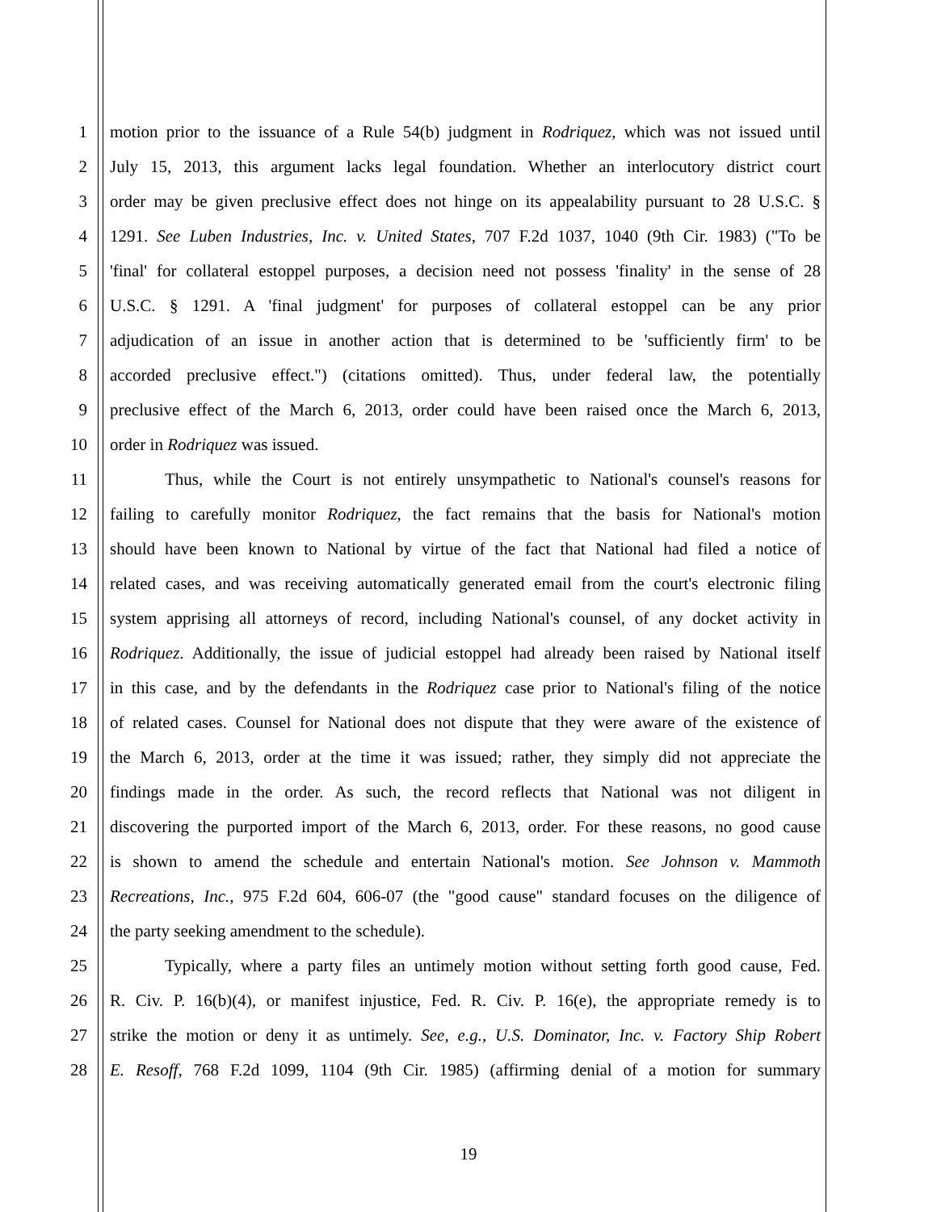1 motion prior to the issuance of a Rule 54(b) judgment in Rodriquez, which was not issued until
2 July 15, 2013, this argument lacks legal foundation. Whether an interlocutory district court
3 order may be given preclusive effect does not hinge on its appealability pursuant to 28 U.S.C. §
4 1291. See Luben Industries, Inc. v. United States, 707 F.2d 1037, 1040 (9th Cir. 1983) ("To be
5 'final' for collateral estoppel purposes, a decision need not possess 'finality' in the sense of 28
6 U.S.C. § 1291. A 'final judgment' for purposes of collateral estoppel can be any prior
7 adjudication of an issue in another action that is determined to be 'sufficiently firm' to be
8 accorded preclusive effect.") (citations omitted). Thus, under federal law, the potentially
9 preclusive effect of the March 6, 2013, order could have been raised once the March 6, 2013,
10 order in Rodriquez was issued.
11 Thus, while the Court is not entirely unsympathetic to National's counsel's reasons for
12 failing to carefully monitor Rodriquez, the fact remains that the basis for National's motion
13 should have been known to National by virtue of the fact that National had filed a notice of
14 related cases, and was receiving automatically generated email from the court's electronic filing
15 system apprising all attorneys of record, including National's counsel, of any docket activity in
16 Rodriquez. Additionally, the issue of judicial estoppel had already been raised by National itself
17 in this case, and by the defendants in the Rodriquez case prior to National's filing of the notice
18 of related cases. Counsel for National does not dispute that they were aware of the existence of
19 the March 6, 2013, order at the time it was issued; rather, they simply did not appreciate the
20 findings made in the order. As such, the record reflects that National was not diligent in
21 discovering the purported import of the March 6, 2013, order. For these reasons, no good cause
22 is shown to amend the schedule and entertain National's motion. See Johnson v. Mammoth
23 Recreations, Inc., 975 F.2d 604, 606-07 (the "good cause" standard focuses on the diligence of
24 the party seeking amendment to the schedule).
25 Typically, where a party files an untimely motion without setting forth good cause, Fed.
26 R. Civ. P. 16(b)(4), or manifest injustice, Fed. R. Civ. P. 16(e), the appropriate remedy is to
27 strike the motion or deny it as untimely. See, e.g., U.S. Dominator, Inc. v. Factory Ship Robert
28 E. Resoff, 768 F.2d 1099, 1104 (9th Cir. 1985) (affirming denial of a motion for summary
19